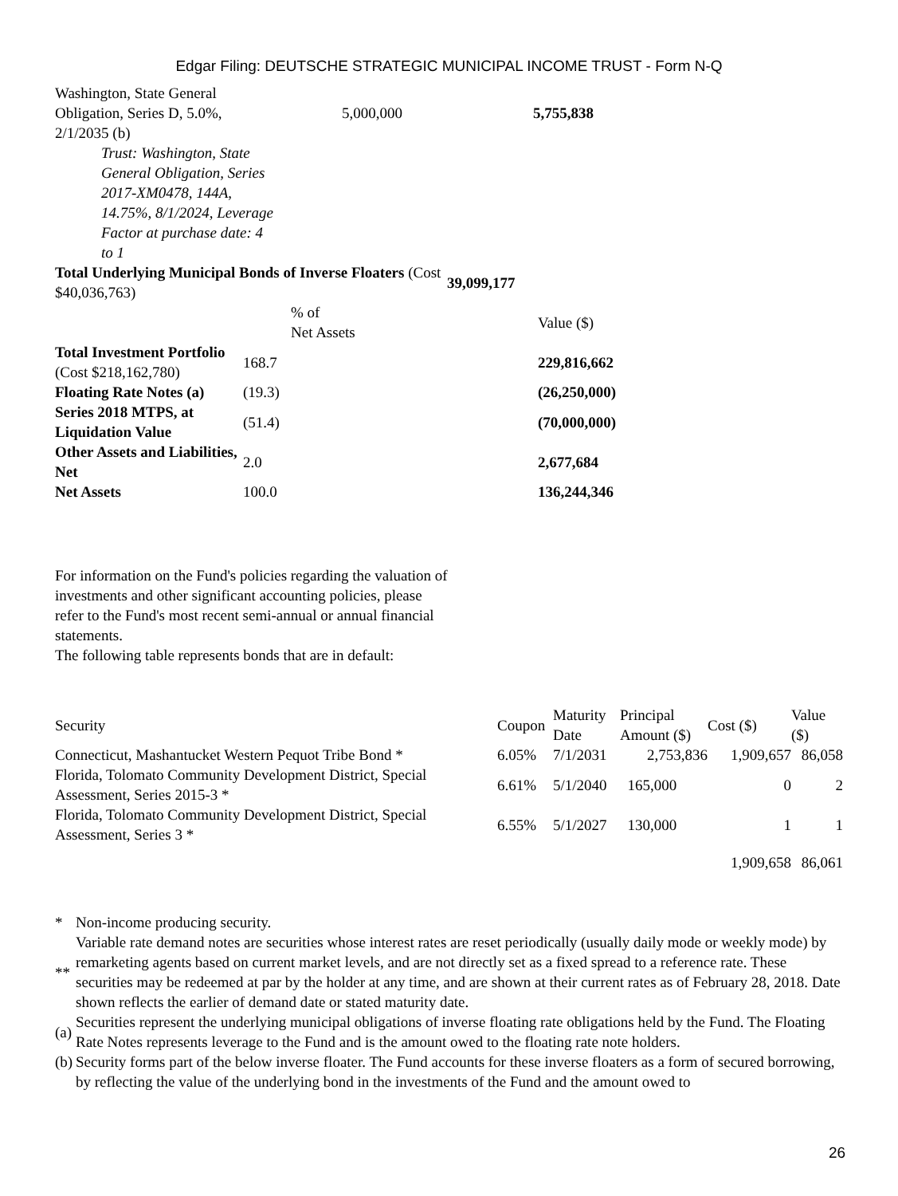Edgar Filing: DEUTSCHE STRATEGIC MUNICIPAL INCOME TRUST - Form N-Q
| Washington, State General Obligation, Series D, 5.0%, 2/1/2035 (b) | 5,000,000 | 5,755,838 |
| Trust: Washington, State General Obligation, Series 2017-XM0478, 144A, 14.75%, 8/1/2024, Leverage Factor at purchase date: 4 to 1 | | |
| Total Underlying Municipal Bonds of Inverse Floaters (Cost $40,036,763) | 39,099,177 |
| | % of Net Assets | Value ($) |
| --- | --- | --- |
| Total Investment Portfolio (Cost $218,162,780) | 168.7 | 229,816,662 |
| Floating Rate Notes (a) | (19.3) | (26,250,000) |
| Series 2018 MTPS, at Liquidation Value | (51.4) | (70,000,000) |
| Other Assets and Liabilities, Net | 2.0 | 2,677,684 |
| Net Assets | 100.0 | 136,244,346 |
For information on the Fund's policies regarding the valuation of investments and other significant accounting policies, please refer to the Fund's most recent semi-annual or annual financial statements.
The following table represents bonds that are in default:
| Security | Coupon | Maturity Date | Principal Amount ($) | Cost ($) | Value ($) |
| --- | --- | --- | --- | --- | --- |
| Connecticut, Mashantucket Western Pequot Tribe Bond * | 6.05% | 7/1/2031 | 2,753,836 | 1,909,657 | 86,058 |
| Florida, Tolomato Community Development District, Special Assessment, Series 2015-3 * | 6.61% | 5/1/2040 | 165,000 | 0 | 2 |
| Florida, Tolomato Community Development District, Special Assessment, Series 3 * | 6.55% | 5/1/2027 | 130,000 | 1 | 1 |
| | | | | 1,909,658 | 86,061 |
| * | Non-income producing security. |
| ** | Variable rate demand notes are securities whose interest rates are reset periodically (usually daily mode or weekly mode) by remarketing agents based on current market levels, and are not directly set as a fixed spread to a reference rate. These securities may be redeemed at par by the holder at any time, and are shown at their current rates as of February 28, 2018. Date shown reflects the earlier of demand date or stated maturity date. |
| (a) | Securities represent the underlying municipal obligations of inverse floating rate obligations held by the Fund. The Floating Rate Notes represents leverage to the Fund and is the amount owed to the floating rate note holders. |
| (b) | Security forms part of the below inverse floater. The Fund accounts for these inverse floaters as a form of secured borrowing, by reflecting the value of the underlying bond in the investments of the Fund and the amount owed to |
26